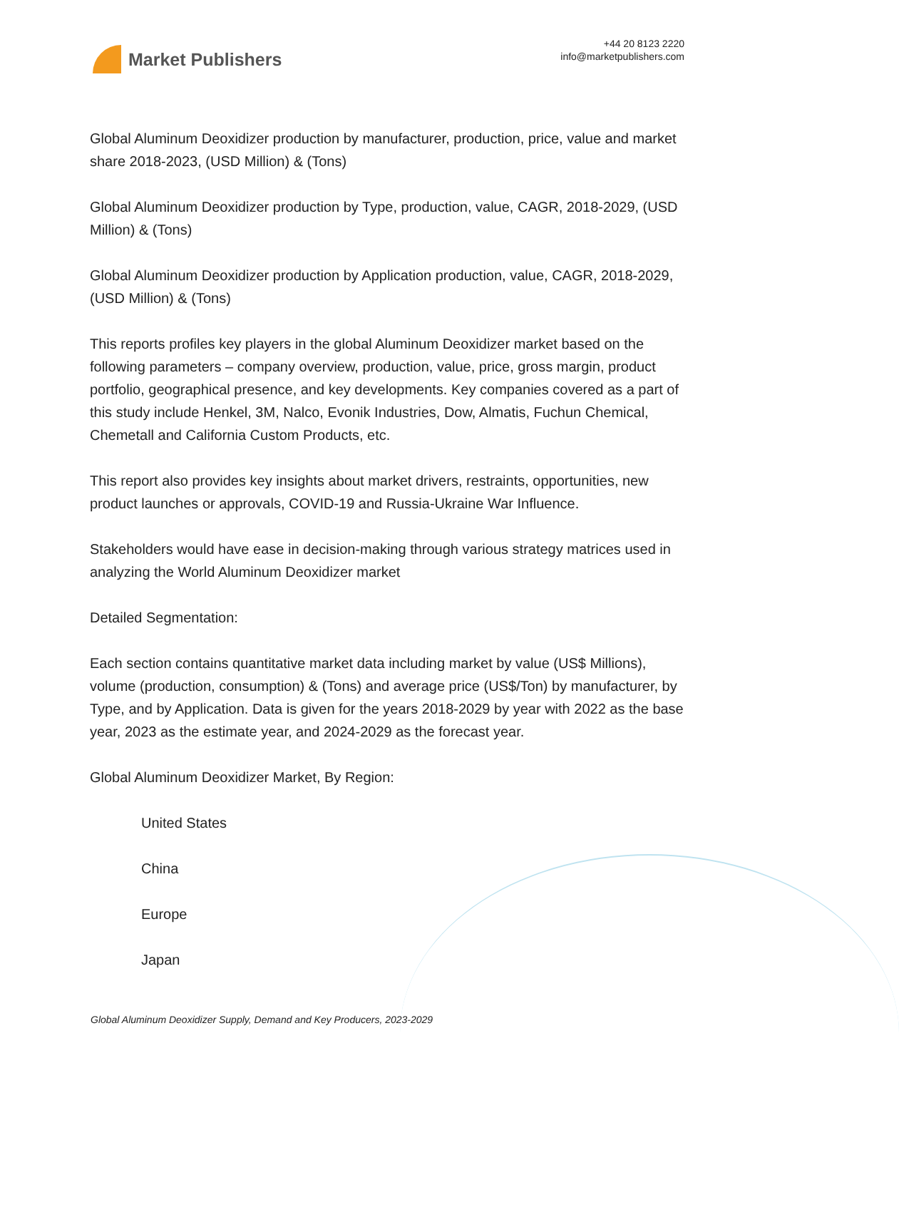Market Publishers
+44 20 8123 2220
info@marketpublishers.com
Global Aluminum Deoxidizer production by manufacturer, production, price, value and market share 2018-2023, (USD Million) & (Tons)
Global Aluminum Deoxidizer production by Type, production, value, CAGR, 2018-2029, (USD Million) & (Tons)
Global Aluminum Deoxidizer production by Application production, value, CAGR, 2018-2029, (USD Million) & (Tons)
This reports profiles key players in the global Aluminum Deoxidizer market based on the following parameters – company overview, production, value, price, gross margin, product portfolio, geographical presence, and key developments. Key companies covered as a part of this study include Henkel, 3M, Nalco, Evonik Industries, Dow, Almatis, Fuchun Chemical, Chemetall and California Custom Products, etc.
This report also provides key insights about market drivers, restraints, opportunities, new product launches or approvals, COVID-19 and Russia-Ukraine War Influence.
Stakeholders would have ease in decision-making through various strategy matrices used in analyzing the World Aluminum Deoxidizer market
Detailed Segmentation:
Each section contains quantitative market data including market by value (US$ Millions), volume (production, consumption) & (Tons) and average price (US$/Ton) by manufacturer, by Type, and by Application. Data is given for the years 2018-2029 by year with 2022 as the base year, 2023 as the estimate year, and 2024-2029 as the forecast year.
Global Aluminum Deoxidizer Market, By Region:
United States
China
Europe
Japan
Global Aluminum Deoxidizer Supply, Demand and Key Producers, 2023-2029